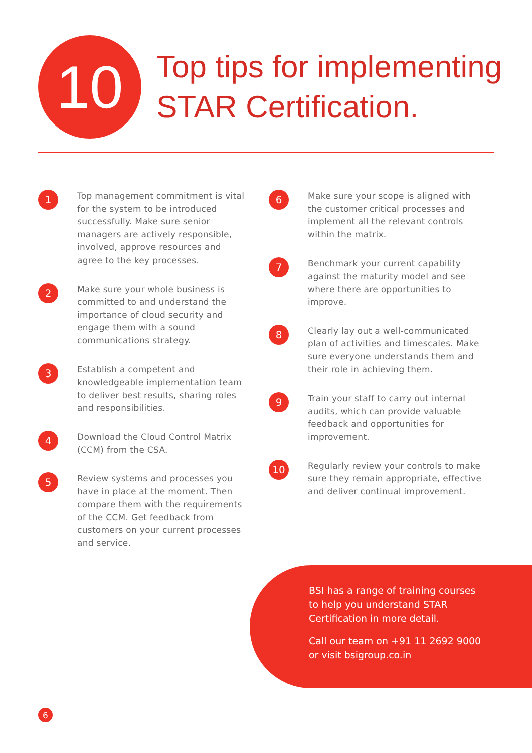10
Top tips for implementing
STAR Certification.
1
Top management commitment is vital for the system to be introduced successfully. Make sure senior managers are actively responsible, involved, approve resources and agree to the key processes.
2
Make sure your whole business is committed to and understand the importance of cloud security and engage them with a sound communications strategy.
3
Establish a competent and knowledgeable implementation team to deliver best results, sharing roles and responsibilities.
4
Download the Cloud Control Matrix (CCM) from the CSA.
5
Review systems and processes you have in place at the moment. Then compare them with the requirements of the CCM. Get feedback from customers on your current processes and service.
6
Make sure your scope is aligned with the customer critical processes and implement all the relevant controls within the matrix.
7
Benchmark your current capability against the maturity model and see where there are opportunities to improve.
8
Clearly lay out a well-communicated plan of activities and timescales. Make sure everyone understands them and their role in achieving them.
9
Train your staff to carry out internal audits, which can provide valuable feedback and opportunities for improvement.
10
Regularly review your controls to make sure they remain appropriate, effective and deliver continual improvement.
BSI has a range of training courses
to help you understand STAR
Certification in more detail.
Call our team on +91 11 2692 9000
or visit bsigroup.co.in
6